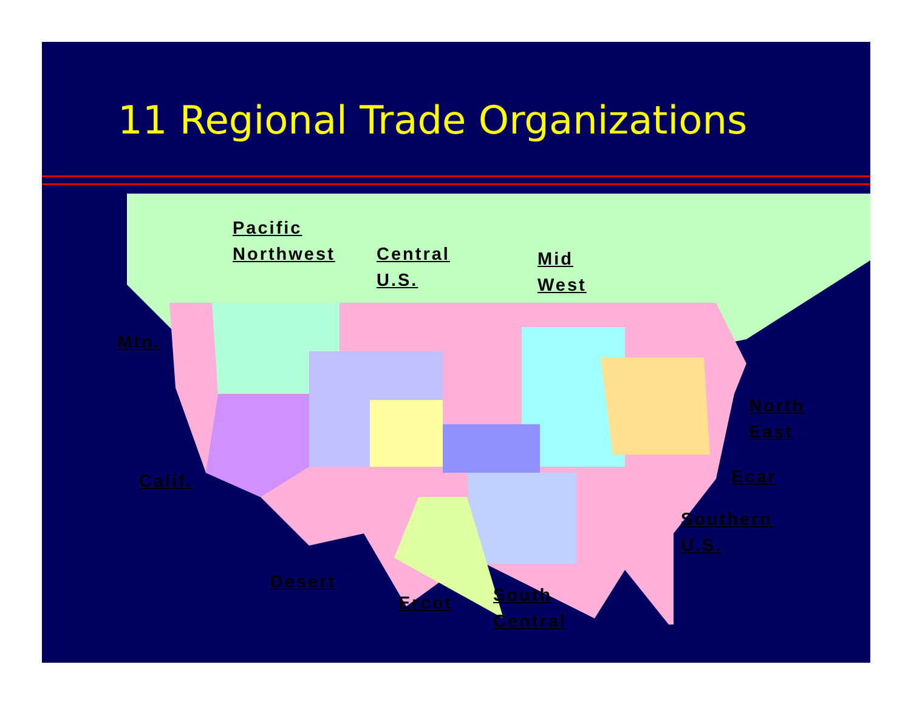11 Regional Trade Organizations
Pacific
Northwest
Central
U.S.
Mid
West
Mtn.
North
East
Calif. Ecar
Southern
U.S.
Desert
South
Central
Ercot